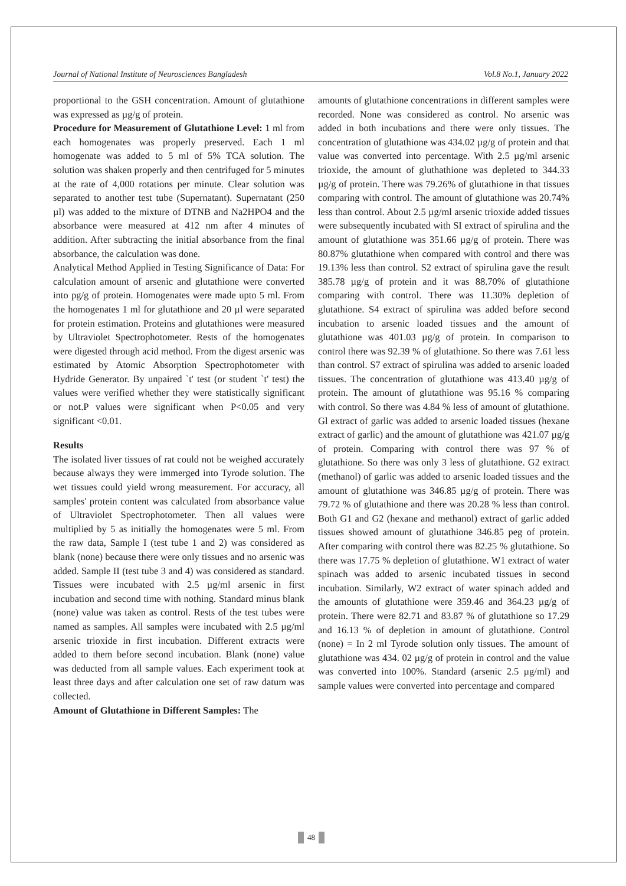Journal of National Institute of Neurosciences Bangladesh Vol.8 No.1, January 2022
proportional to the GSH concentration. Amount of glutathione was expressed as µg/g of protein.
Procedure for Measurement of Glutathione Level: 1 ml from each homogenates was properly preserved. Each 1 ml homogenate was added to 5 ml of 5% TCA solution. The solution was shaken properly and then centrifuged for 5 minutes at the rate of 4,000 rotations per minute. Clear solution was separated to another test tube (Supernatant). Supernatant (250 µl) was added to the mixture of DTNB and Na2HPO4 and the absorbance were measured at 412 nm after 4 minutes of addition. After subtracting the initial absorbance from the final absorbance, the calculation was done.
Analytical Method Applied in Testing Significance of Data: For calculation amount of arsenic and glutathione were converted into pg/g of protein. Homogenates were made upto 5 ml. From the homogenates 1 ml for glutathione and 20 µl were separated for protein estimation. Proteins and glutathiones were measured by Ultraviolet Spectrophotometer. Rests of the homogenates were digested through acid method. From the digest arsenic was estimated by Atomic Absorption Spectrophotometer with Hydride Generator. By unpaired `t' test (or student `t' test) the values were verified whether they were statistically significant or not.P values were significant when P<0.05 and very significant <0.01.
Results
The isolated liver tissues of rat could not be weighed accurately because always they were immerged into Tyrode solution. The wet tissues could yield wrong measurement. For accuracy, all samples' protein content was calculated from absorbance value of Ultraviolet Spectrophotometer. Then all values were multiplied by 5 as initially the homogenates were 5 ml. From the raw data, Sample I (test tube 1 and 2) was considered as blank (none) because there were only tissues and no arsenic was added. Sample II (test tube 3 and 4) was considered as standard. Tissues were incubated with 2.5 µg/ml arsenic in first incubation and second time with nothing. Standard minus blank (none) value was taken as control. Rests of the test tubes were named as samples. All samples were incubated with 2.5 µg/ml arsenic trioxide in first incubation. Different extracts were added to them before second incubation. Blank (none) value was deducted from all sample values. Each experiment took at least three days and after calculation one set of raw datum was collected.
Amount of Glutathione in Different Samples: The
amounts of glutathione concentrations in different samples were recorded. None was considered as control. No arsenic was added in both incubations and there were only tissues. The concentration of glutathione was 434.02 µg/g of protein and that value was converted into percentage. With 2.5 µg/ml arsenic trioxide, the amount of gluthathione was depleted to 344.33 µg/g of protein. There was 79.26% of glutathione in that tissues comparing with control. The amount of glutathione was 20.74% less than control. About 2.5 µg/ml arsenic trioxide added tissues were subsequently incubated with SI extract of spirulina and the amount of glutathione was 351.66 µg/g of protein. There was 80.87% glutathione when compared with control and there was 19.13% less than control. S2 extract of spirulina gave the result 385.78 µg/g of protein and it was 88.70% of glutathione comparing with control. There was 11.30% depletion of glutathione. S4 extract of spirulina was added before second incubation to arsenic loaded tissues and the amount of glutathione was 401.03 µg/g of protein. In comparison to control there was 92.39 % of glutathione. So there was 7.61 less than control. S7 extract of spirulina was added to arsenic loaded tissues. The concentration of glutathione was 413.40 µg/g of protein. The amount of glutathione was 95.16 % comparing with control. So there was 4.84 % less of amount of glutathione. Gl extract of garlic was added to arsenic loaded tissues (hexane extract of garlic) and the amount of glutathione was 421.07 µg/g of protein. Comparing with control there was 97 % of glutathione. So there was only 3 less of glutathione. G2 extract (methanol) of garlic was added to arsenic loaded tissues and the amount of glutathione was 346.85 µg/g of protein. There was 79.72 % of glutathione and there was 20.28 % less than control. Both G1 and G2 (hexane and methanol) extract of garlic added tissues showed amount of glutathione 346.85 peg of protein. After comparing with control there was 82.25 % glutathione. So there was 17.75 % depletion of glutathione. W1 extract of water spinach was added to arsenic incubated tissues in second incubation. Similarly, W2 extract of water spinach added and the amounts of glutathione were 359.46 and 364.23 µg/g of protein. There were 82.71 and 83.87 % of glutathione so 17.29 and 16.13 % of depletion in amount of glutathione. Control (none) = In 2 ml Tyrode solution only tissues. The amount of glutathione was 434. 02 µg/g of protein in control and the value was converted into 100%. Standard (arsenic 2.5 µg/ml) and sample values were converted into percentage and compared
48